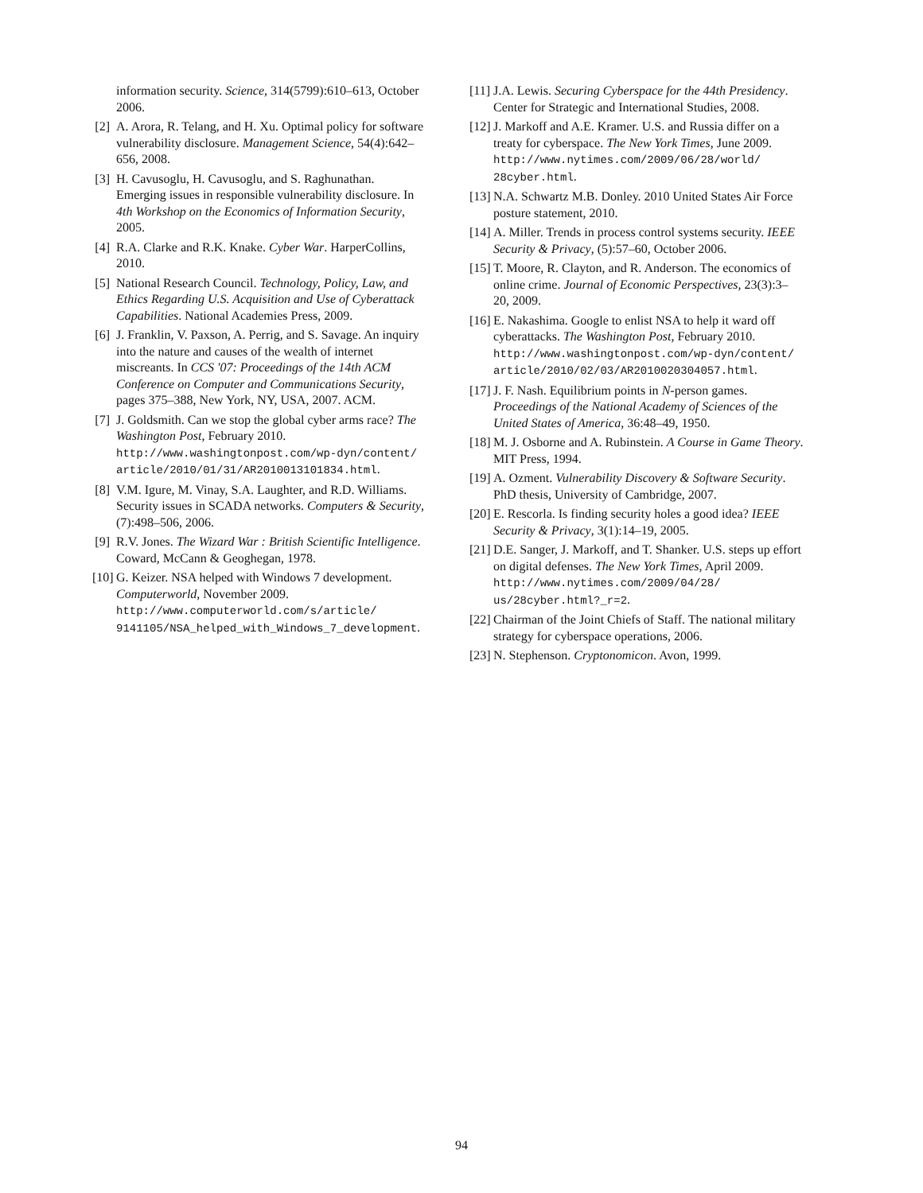information security. Science, 314(5799):610–613, October 2006.
[2] A. Arora, R. Telang, and H. Xu. Optimal policy for software vulnerability disclosure. Management Science, 54(4):642–656, 2008.
[3] H. Cavusoglu, H. Cavusoglu, and S. Raghunathan. Emerging issues in responsible vulnerability disclosure. In 4th Workshop on the Economics of Information Security, 2005.
[4] R.A. Clarke and R.K. Knake. Cyber War. HarperCollins, 2010.
[5] National Research Council. Technology, Policy, Law, and Ethics Regarding U.S. Acquisition and Use of Cyberattack Capabilities. National Academies Press, 2009.
[6] J. Franklin, V. Paxson, A. Perrig, and S. Savage. An inquiry into the nature and causes of the wealth of internet miscreants. In CCS '07: Proceedings of the 14th ACM Conference on Computer and Communications Security, pages 375–388, New York, NY, USA, 2007. ACM.
[7] J. Goldsmith. Can we stop the global cyber arms race? The Washington Post, February 2010. http://www.washingtonpost.com/wp-dyn/content/ article/2010/01/31/AR2010013101834.html.
[8] V.M. Igure, M. Vinay, S.A. Laughter, and R.D. Williams. Security issues in SCADA networks. Computers & Security, (7):498–506, 2006.
[9] R.V. Jones. The Wizard War : British Scientific Intelligence. Coward, McCann & Geoghegan, 1978.
[10] G. Keizer. NSA helped with Windows 7 development. Computerworld, November 2009. http://www.computerworld.com/s/article/ 9141105/NSA_helped_with_Windows_7_development.
[11] J.A. Lewis. Securing Cyberspace for the 44th Presidency. Center for Strategic and International Studies, 2008.
[12] J. Markoff and A.E. Kramer. U.S. and Russia differ on a treaty for cyberspace. The New York Times, June 2009. http://www.nytimes.com/2009/06/28/world/ 28cyber.html.
[13] N.A. Schwartz M.B. Donley. 2010 United States Air Force posture statement, 2010.
[14] A. Miller. Trends in process control systems security. IEEE Security & Privacy, (5):57–60, October 2006.
[15] T. Moore, R. Clayton, and R. Anderson. The economics of online crime. Journal of Economic Perspectives, 23(3):3–20, 2009.
[16] E. Nakashima. Google to enlist NSA to help it ward off cyberattacks. The Washington Post, February 2010. http://www.washingtonpost.com/wp-dyn/content/ article/2010/02/03/AR2010020304057.html.
[17] J. F. Nash. Equilibrium points in N-person games. Proceedings of the National Academy of Sciences of the United States of America, 36:48–49, 1950.
[18] M. J. Osborne and A. Rubinstein. A Course in Game Theory. MIT Press, 1994.
[19] A. Ozment. Vulnerability Discovery & Software Security. PhD thesis, University of Cambridge, 2007.
[20] E. Rescorla. Is finding security holes a good idea? IEEE Security & Privacy, 3(1):14–19, 2005.
[21] D.E. Sanger, J. Markoff, and T. Shanker. U.S. steps up effort on digital defenses. The New York Times, April 2009. http://www.nytimes.com/2009/04/28/ us/28cyber.html?_r=2.
[22] Chairman of the Joint Chiefs of Staff. The national military strategy for cyberspace operations, 2006.
[23] N. Stephenson. Cryptonomicon. Avon, 1999.
94